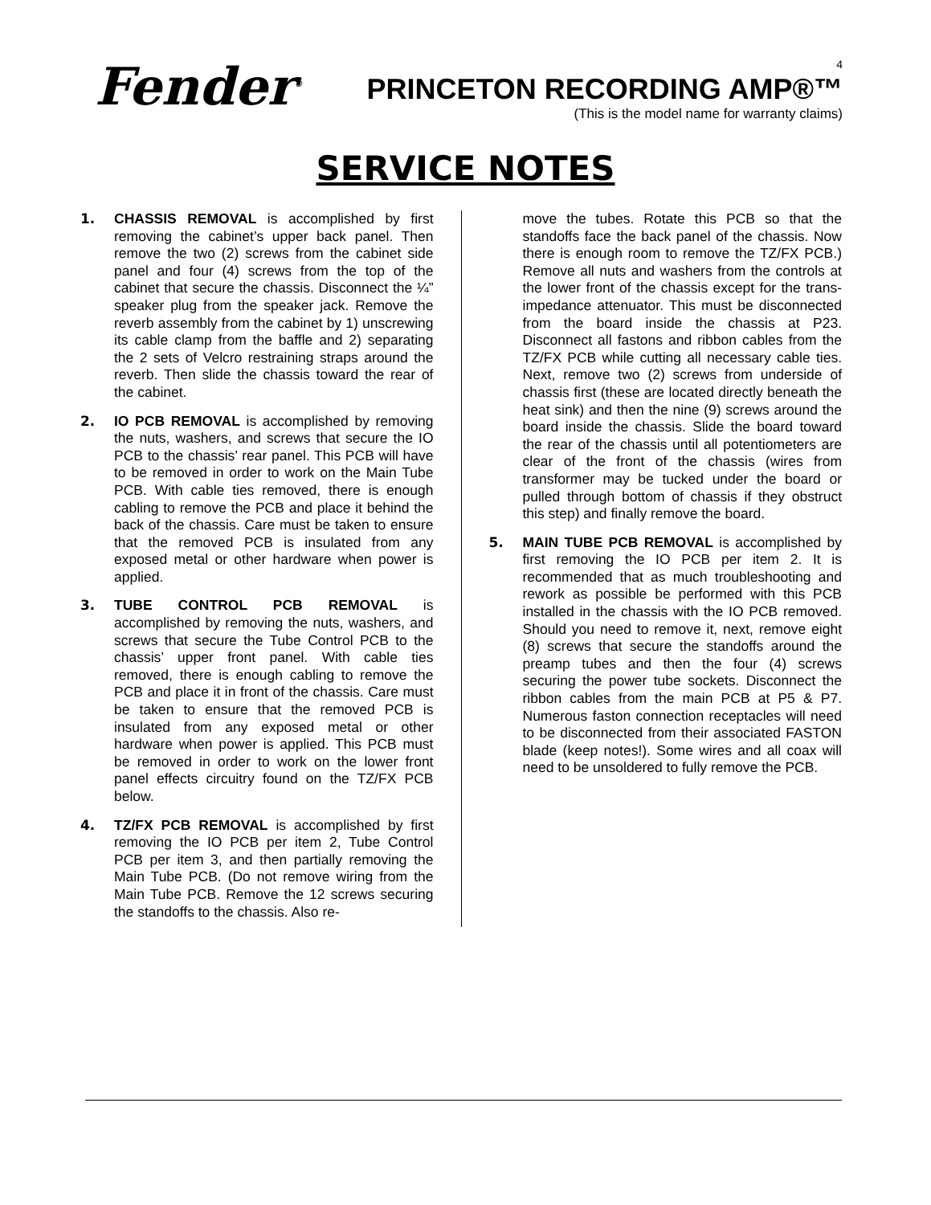Fender<sup>®</sup>
4
PRINCETON RECORDING AMP®™
(This is the model name for warranty claims)
SERVICE NOTES
1. CHASSIS REMOVAL is accomplished by first removing the cabinet’s upper back panel. Then remove the two (2) screws from the cabinet side panel and four (4) screws from the top of the cabinet that secure the chassis. Disconnect the ¼” speaker plug from the speaker jack. Remove the reverb assembly from the cabinet by 1) unscrewing its cable clamp from the baffle and 2) separating the 2 sets of Velcro restraining straps around the reverb. Then slide the chassis toward the rear of the cabinet.
2. IO PCB REMOVAL is accomplished by removing the nuts, washers, and screws that secure the IO PCB to the chassis’ rear panel. This PCB will have to be removed in order to work on the Main Tube PCB. With cable ties removed, there is enough cabling to remove the PCB and place it behind the back of the chassis. Care must be taken to ensure that the removed PCB is insulated from any exposed metal or other hardware when power is applied.
3. TUBE CONTROL PCB REMOVAL is accomplished by removing the nuts, washers, and screws that secure the Tube Control PCB to the chassis’ upper front panel. With cable ties removed, there is enough cabling to remove the PCB and place it in front of the chassis. Care must be taken to ensure that the removed PCB is insulated from any exposed metal or other hardware when power is applied. This PCB must be removed in order to work on the lower front panel effects circuitry found on the TZ/FX PCB below.
4. TZ/FX PCB REMOVAL is accomplished by first removing the IO PCB per item 2, Tube Control PCB per item 3, and then partially removing the Main Tube PCB. (Do not remove wiring from the Main Tube PCB. Remove the 12 screws securing the standoffs to the chassis. Also re-
move the tubes. Rotate this PCB so that the standoffs face the back panel of the chassis. Now there is enough room to remove the TZ/FX PCB.) Remove all nuts and washers from the controls at the lower front of the chassis except for the trans-impedance attenuator. This must be disconnected from the board inside the chassis at P23. Disconnect all fastons and ribbon cables from the TZ/FX PCB while cutting all necessary cable ties. Next, remove two (2) screws from underside of chassis first (these are located directly beneath the heat sink) and then the nine (9) screws around the board inside the chassis. Slide the board toward the rear of the chassis until all potentiometers are clear of the front of the chassis (wires from transformer may be tucked under the board or pulled through bottom of chassis if they obstruct this step) and finally remove the board.
5. MAIN TUBE PCB REMOVAL is accomplished by first removing the IO PCB per item 2. It is recommended that as much troubleshooting and rework as possible be performed with this PCB installed in the chassis with the IO PCB removed. Should you need to remove it, next, remove eight (8) screws that secure the standoffs around the preamp tubes and then the four (4) screws securing the power tube sockets. Disconnect the ribbon cables from the main PCB at P5 & P7. Numerous faston connection receptacles will need to be disconnected from their associated FASTON blade (keep notes!). Some wires and all coax will need to be unsoldered to fully remove the PCB.